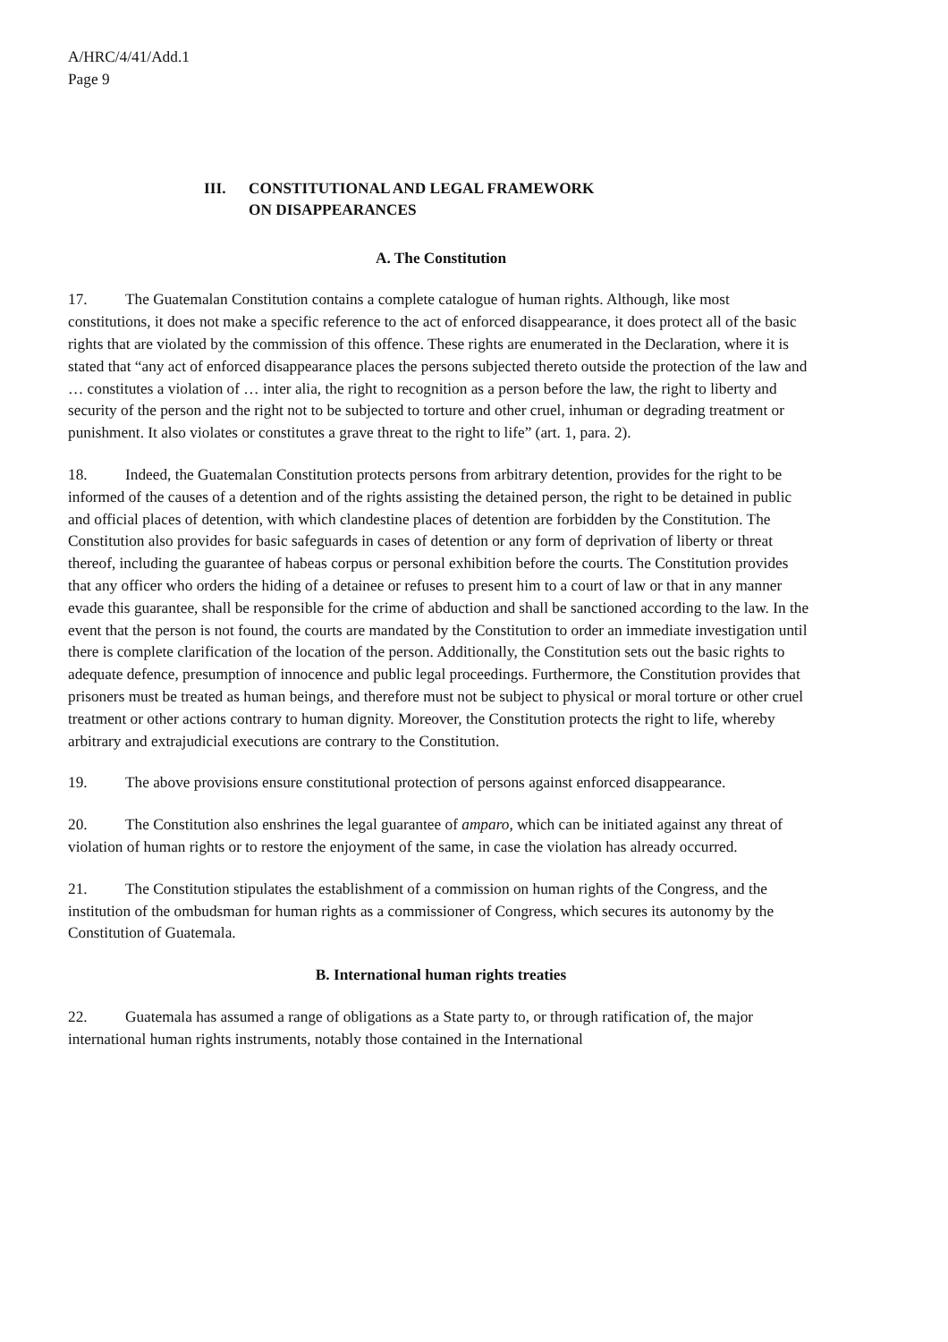A/HRC/4/41/Add.1
Page 9
III. CONSTITUTIONAL AND LEGAL FRAMEWORK
ON DISAPPEARANCES
A. The Constitution
17. The Guatemalan Constitution contains a complete catalogue of human rights. Although, like most constitutions, it does not make a specific reference to the act of enforced disappearance, it does protect all of the basic rights that are violated by the commission of this offence. These rights are enumerated in the Declaration, where it is stated that “any act of enforced disappearance places the persons subjected thereto outside the protection of the law and … constitutes a violation of … inter alia, the right to recognition as a person before the law, the right to liberty and security of the person and the right not to be subjected to torture and other cruel, inhuman or degrading treatment or punishment. It also violates or constitutes a grave threat to the right to life” (art. 1, para. 2).
18. Indeed, the Guatemalan Constitution protects persons from arbitrary detention, provides for the right to be informed of the causes of a detention and of the rights assisting the detained person, the right to be detained in public and official places of detention, with which clandestine places of detention are forbidden by the Constitution. The Constitution also provides for basic safeguards in cases of detention or any form of deprivation of liberty or threat thereof, including the guarantee of habeas corpus or personal exhibition before the courts. The Constitution provides that any officer who orders the hiding of a detainee or refuses to present him to a court of law or that in any manner evade this guarantee, shall be responsible for the crime of abduction and shall be sanctioned according to the law. In the event that the person is not found, the courts are mandated by the Constitution to order an immediate investigation until there is complete clarification of the location of the person. Additionally, the Constitution sets out the basic rights to adequate defence, presumption of innocence and public legal proceedings. Furthermore, the Constitution provides that prisoners must be treated as human beings, and therefore must not be subject to physical or moral torture or other cruel treatment or other actions contrary to human dignity. Moreover, the Constitution protects the right to life, whereby arbitrary and extrajudicial executions are contrary to the Constitution.
19. The above provisions ensure constitutional protection of persons against enforced disappearance.
20. The Constitution also enshrines the legal guarantee of amparo, which can be initiated against any threat of violation of human rights or to restore the enjoyment of the same, in case the violation has already occurred.
21. The Constitution stipulates the establishment of a commission on human rights of the Congress, and the institution of the ombudsman for human rights as a commissioner of Congress, which secures its autonomy by the Constitution of Guatemala.
B. International human rights treaties
22. Guatemala has assumed a range of obligations as a State party to, or through ratification of, the major international human rights instruments, notably those contained in the International